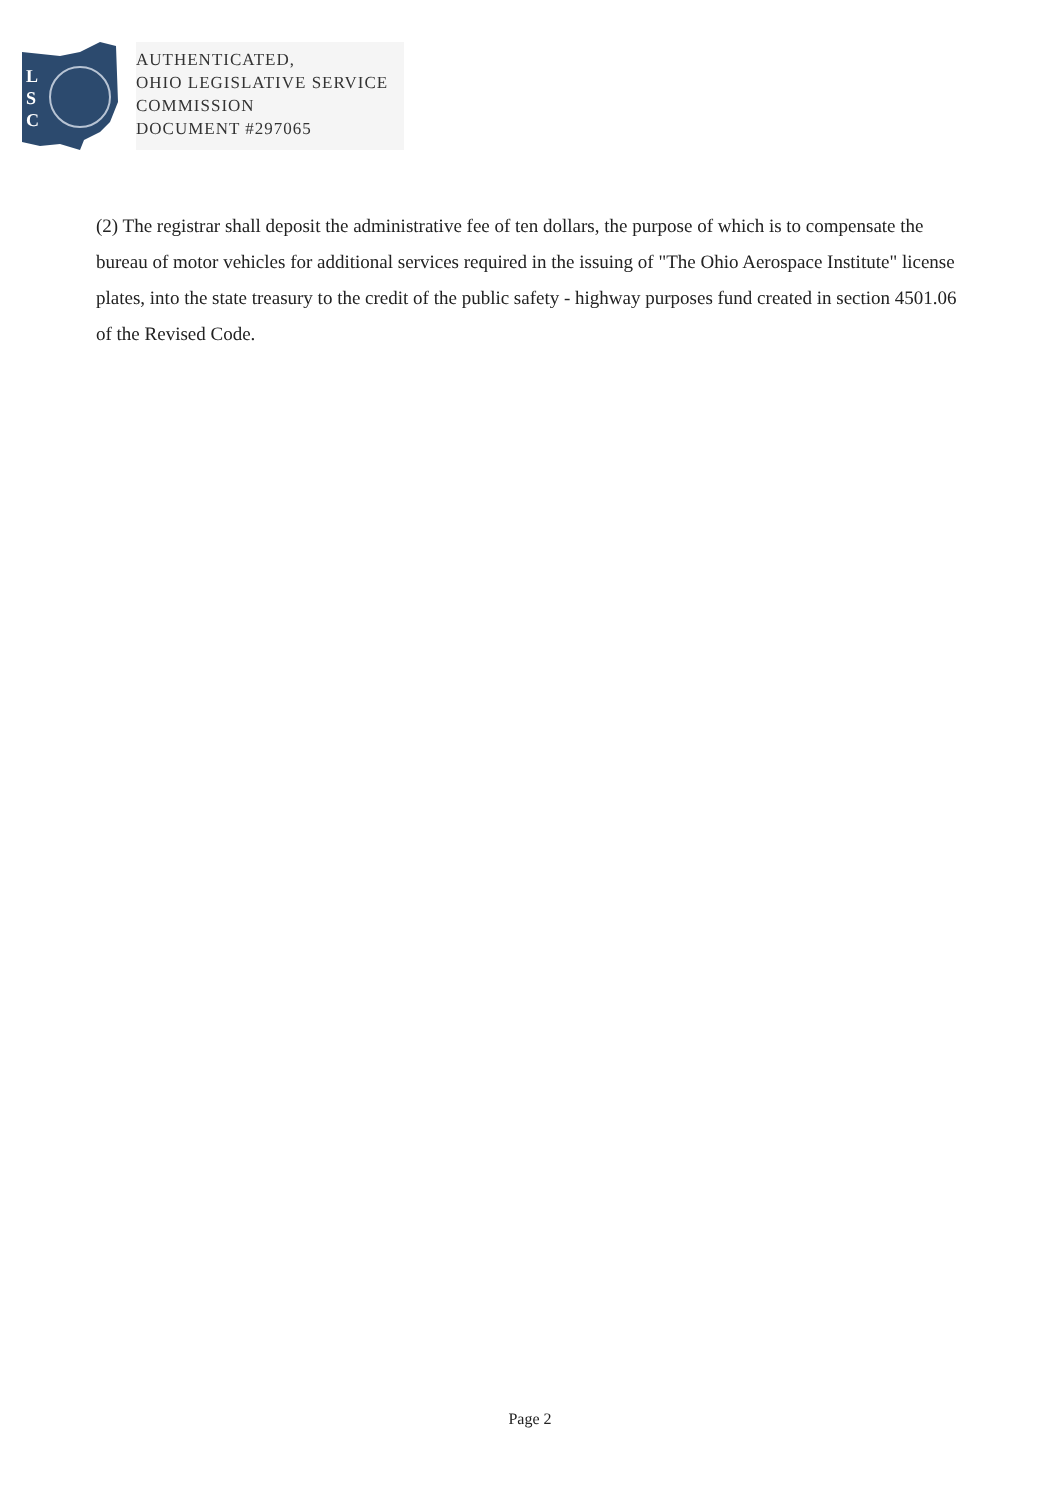L
S
C
AUTHENTICATED,
OHIO LEGISLATIVE SERVICE
COMMISSION
DOCUMENT #297065
(2) The registrar shall deposit the administrative fee of ten dollars, the purpose of which is to compensate the bureau of motor vehicles for additional services required in the issuing of "The Ohio Aerospace Institute" license plates, into the state treasury to the credit of the public safety - highway purposes fund created in section 4501.06 of the Revised Code.
Page 2